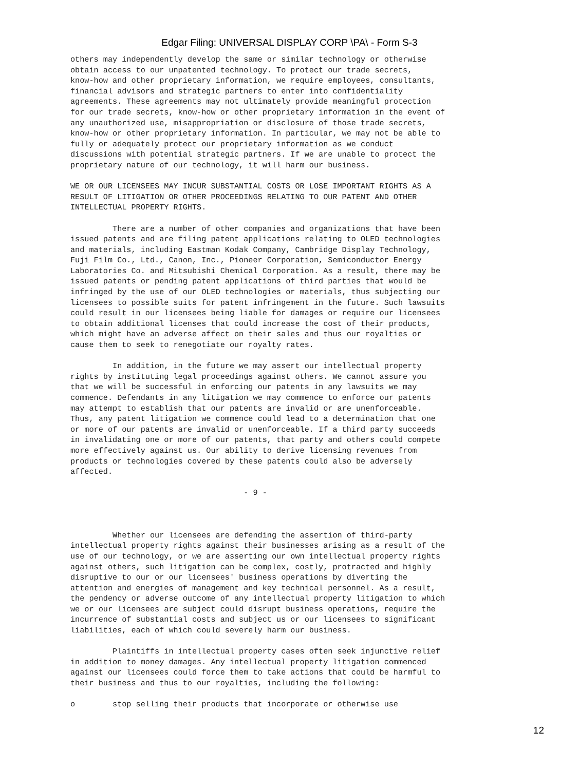Edgar Filing: UNIVERSAL DISPLAY CORP \PA\ - Form S-3
others may independently develop the same or similar technology or otherwise
obtain access to our unpatented technology. To protect our trade secrets,
know-how and other proprietary information, we require employees, consultants,
financial advisors and strategic partners to enter into confidentiality
agreements. These agreements may not ultimately provide meaningful protection
for our trade secrets, know-how or other proprietary information in the event of
any unauthorized use, misappropriation or disclosure of those trade secrets,
know-how or other proprietary information. In particular, we may not be able to
fully or adequately protect our proprietary information as we conduct
discussions with potential strategic partners. If we are unable to protect the
proprietary nature of our technology, it will harm our business.

WE OR OUR LICENSEES MAY INCUR SUBSTANTIAL COSTS OR LOSE IMPORTANT RIGHTS AS A
RESULT OF LITIGATION OR OTHER PROCEEDINGS RELATING TO OUR PATENT AND OTHER
INTELLECTUAL PROPERTY RIGHTS.

         There are a number of other companies and organizations that have been
issued patents and are filing patent applications relating to OLED technologies
and materials, including Eastman Kodak Company, Cambridge Display Technology,
Fuji Film Co., Ltd., Canon, Inc., Pioneer Corporation, Semiconductor Energy
Laboratories Co. and Mitsubishi Chemical Corporation. As a result, there may be
issued patents or pending patent applications of third parties that would be
infringed by the use of our OLED technologies or materials, thus subjecting our
licensees to possible suits for patent infringement in the future. Such lawsuits
could result in our licensees being liable for damages or require our licensees
to obtain additional licenses that could increase the cost of their products,
which might have an adverse affect on their sales and thus our royalties or
cause them to seek to renegotiate our royalty rates.

         In addition, in the future we may assert our intellectual property
rights by instituting legal proceedings against others. We cannot assure you
that we will be successful in enforcing our patents in any lawsuits we may
commence. Defendants in any litigation we may commence to enforce our patents
may attempt to establish that our patents are invalid or are unenforceable.
Thus, any patent litigation we commence could lead to a determination that one
or more of our patents are invalid or unenforceable. If a third party succeeds
in invalidating one or more of our patents, that party and others could compete
more effectively against us. Our ability to derive licensing revenues from
products or technologies covered by these patents could also be adversely
affected.

                                     - 9 -



         Whether our licensees are defending the assertion of third-party
intellectual property rights against their businesses arising as a result of the
use of our technology, or we are asserting our own intellectual property rights
against others, such litigation can be complex, costly, protracted and highly
disruptive to our or our licensees' business operations by diverting the
attention and energies of management and key technical personnel. As a result,
the pendency or adverse outcome of any intellectual property litigation to which
we or our licensees are subject could disrupt business operations, require the
incurrence of substantial costs and subject us or our licensees to significant
liabilities, each of which could severely harm our business.

         Plaintiffs in intellectual property cases often seek injunctive relief
in addition to money damages. Any intellectual property litigation commenced
against our licensees could force them to take actions that could be harmful to
their business and thus to our royalties, including the following:

o        stop selling their products that incorporate or otherwise use
12